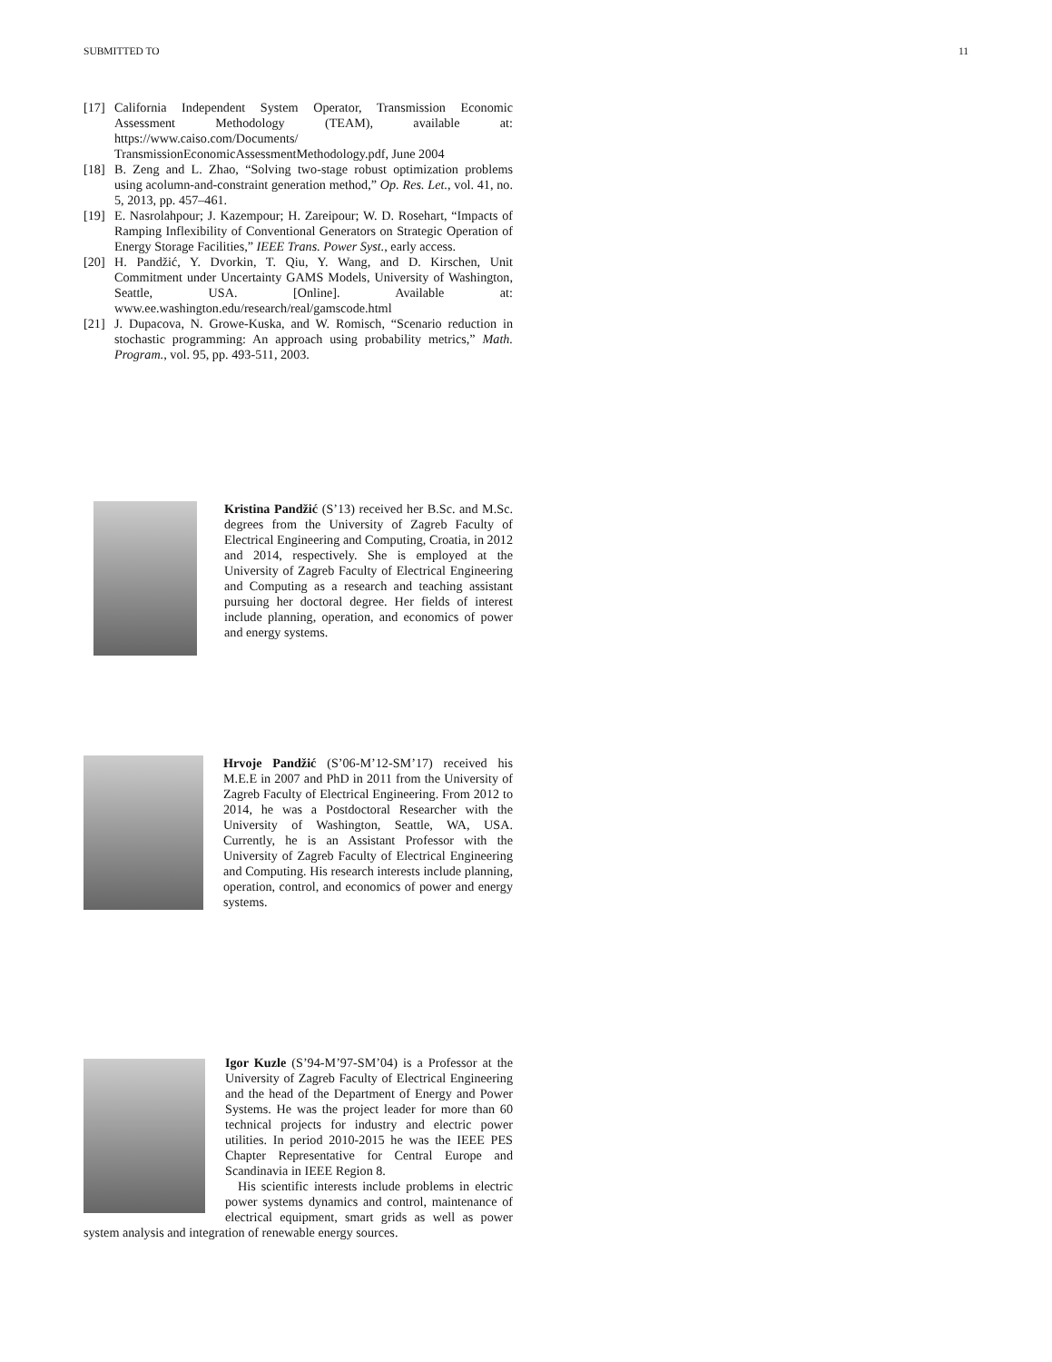SUBMITTED TO 11
[17] California Independent System Operator, Transmission Economic Assessment Methodology (TEAM), available at: https://www.caiso.com/Documents/ TransmissionEconomicAssessmentMethodology.pdf, June 2004
[18] B. Zeng and L. Zhao, “Solving two-stage robust optimization problems using acolumn-and-constraint generation method,” Op. Res. Let., vol. 41, no. 5, 2013, pp. 457–461.
[19] E. Nasrolahpour; J. Kazempour; H. Zareipour; W. D. Rosehart, “Impacts of Ramping Inflexibility of Conventional Generators on Strategic Operation of Energy Storage Facilities,” IEEE Trans. Power Syst., early access.
[20] H. Pandžić, Y. Dvorkin, T. Qiu, Y. Wang, and D. Kirschen, Unit Commitment under Uncertainty GAMS Models, University of Washington, Seattle, USA. [Online]. Available at: www.ee.washington.edu/research/real/gamscode.html
[21] J. Dupacova, N. Growe-Kuska, and W. Romisch, “Scenario reduction in stochastic programming: An approach using probability metrics,” Math. Program., vol. 95, pp. 493-511, 2003.
Kristina Pandžić (S’13) received her B.Sc. and M.Sc. degrees from the University of Zagreb Faculty of Electrical Engineering and Computing, Croatia, in 2012 and 2014, respectively. She is employed at the University of Zagreb Faculty of Electrical Engineering and Computing as a research and teaching assistant pursuing her doctoral degree. Her fields of interest include planning, operation, and economics of power and energy systems.
Hrvoje Pandžić (S’06-M’12-SM’17) received his M.E.E in 2007 and PhD in 2011 from the University of Zagreb Faculty of Electrical Engineering. From 2012 to 2014, he was a Postdoctoral Researcher with the University of Washington, Seattle, WA, USA. Currently, he is an Assistant Professor with the University of Zagreb Faculty of Electrical Engineering and Computing. His research interests include planning, operation, control, and economics of power and energy systems.
Igor Kuzle (S’94-M’97-SM’04) is a Professor at the University of Zagreb Faculty of Electrical Engineering and the head of the Department of Energy and Power Systems. He was the project leader for more than 60 technical projects for industry and electric power utilities. In period 2010-2015 he was the IEEE PES Chapter Representative for Central Europe and Scandinavia in IEEE Region 8.
His scientific interests include problems in electric power systems dynamics and control, maintenance of electrical equipment, smart grids as well as power system analysis and integration of renewable energy sources.